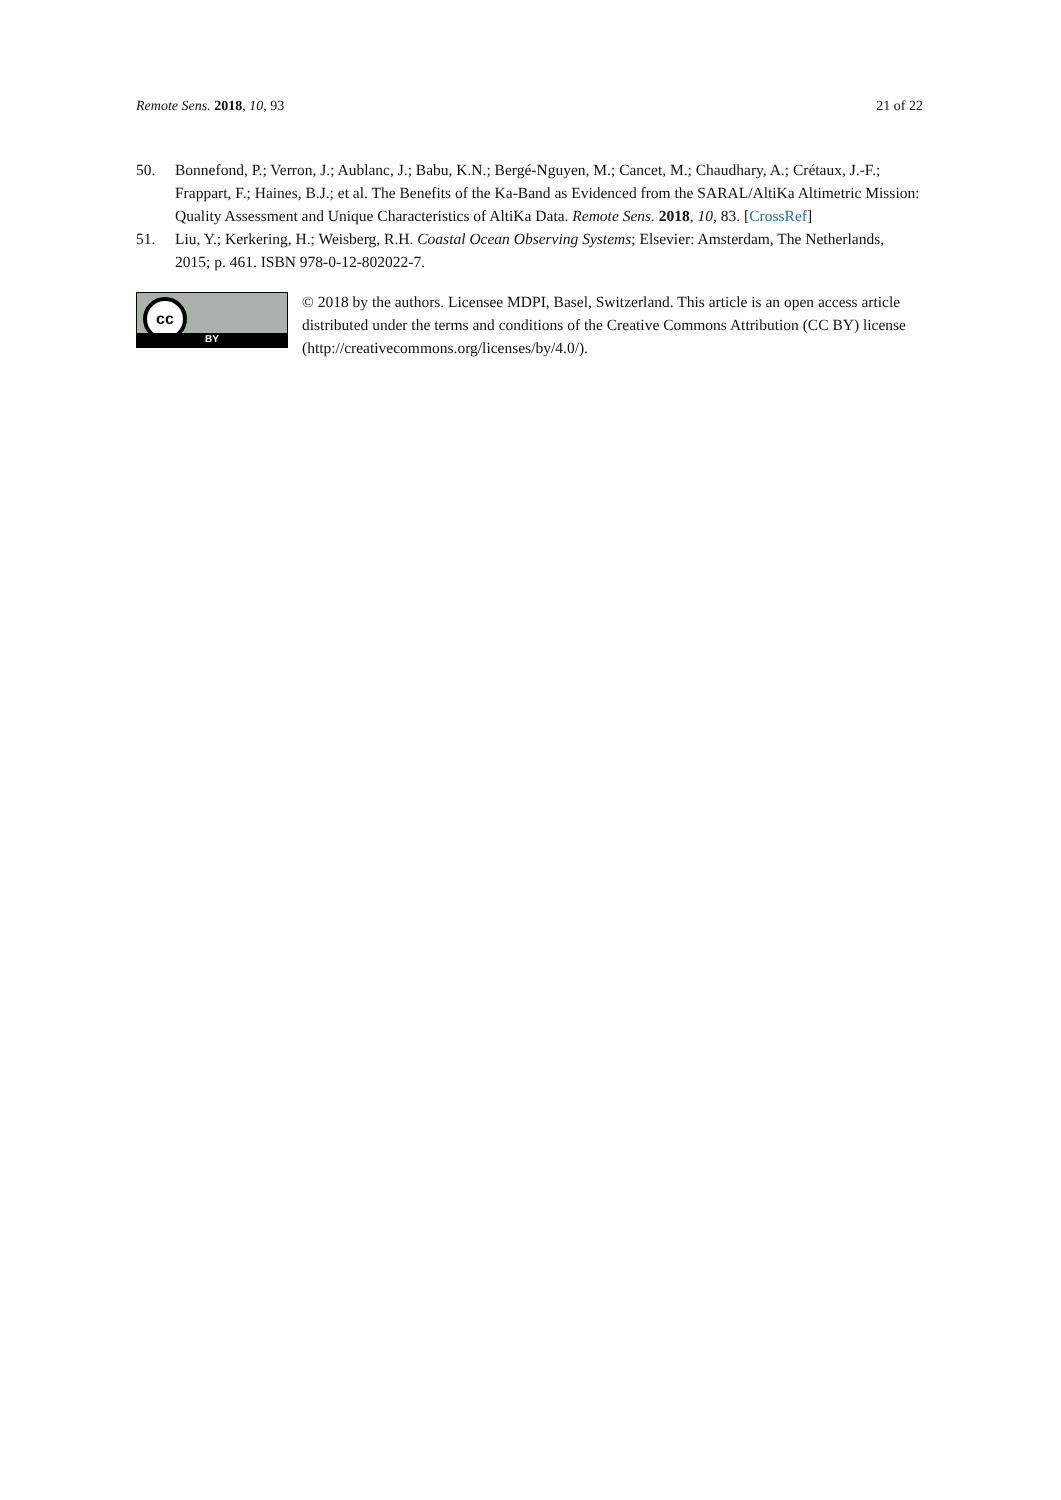Remote Sens. 2018, 10, 93 21 of 22
50. Bonnefond, P.; Verron, J.; Aublanc, J.; Babu, K.N.; Bergé-Nguyen, M.; Cancet, M.; Chaudhary, A.; Crétaux, J.-F.; Frappart, F.; Haines, B.J.; et al. The Benefits of the Ka-Band as Evidenced from the SARAL/AltiKa Altimetric Mission: Quality Assessment and Unique Characteristics of AltiKa Data. Remote Sens. 2018, 10, 83. [CrossRef]
51. Liu, Y.; Kerkering, H.; Weisberg, R.H. Coastal Ocean Observing Systems; Elsevier: Amsterdam, The Netherlands, 2015; p. 461. ISBN 978-0-12-802022-7.
cc
BY
© 2018 by the authors. Licensee MDPI, Basel, Switzerland. This article is an open access article distributed under the terms and conditions of the Creative Commons Attribution (CC BY) license (http://creativecommons.org/licenses/by/4.0/).